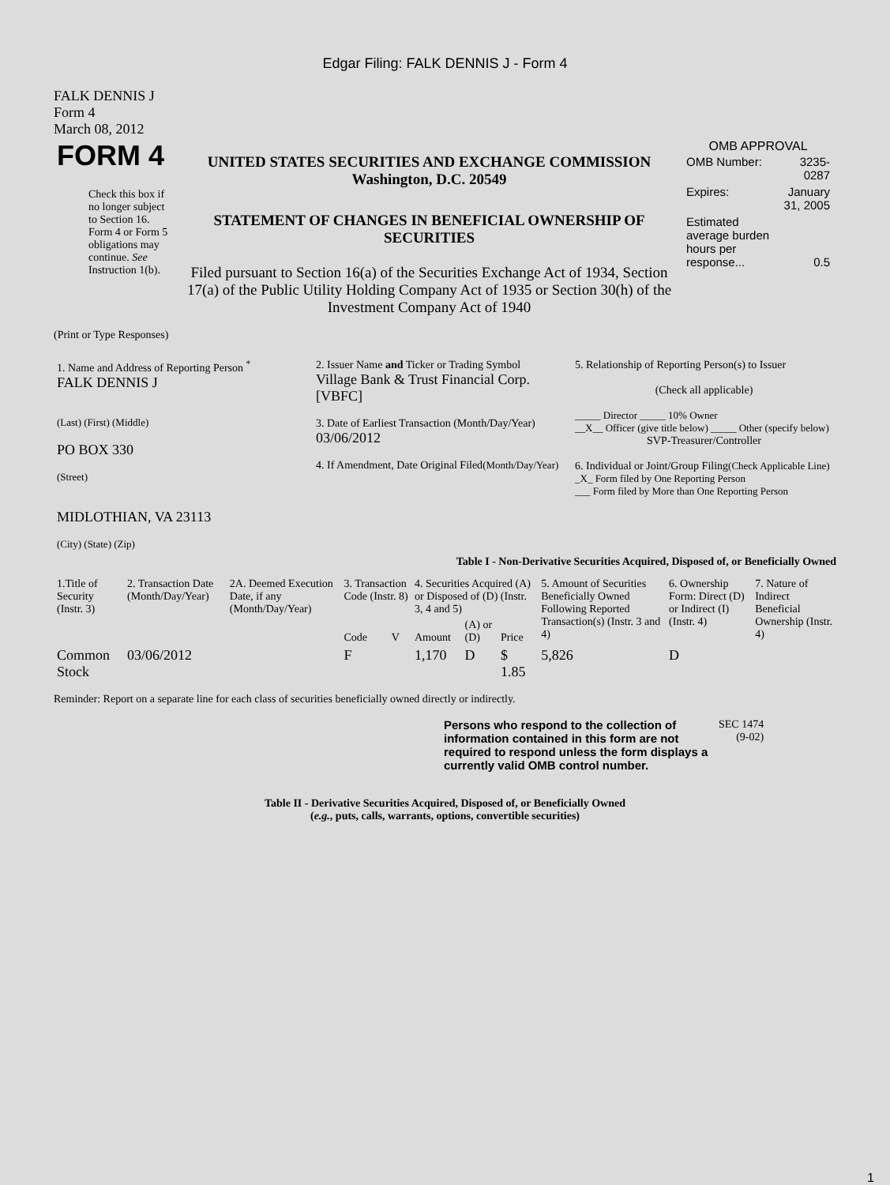Edgar Filing: FALK DENNIS J - Form 4
FALK DENNIS J
Form 4
March 08, 2012
| FORM 4 Check this box if no longer subject to Section 16. Form 4 or Form 5 obligations may continue. See Instruction 1(b). | UNITED STATES SECURITIES AND EXCHANGE COMMISSION Washington, D.C. 20549 STATEMENT OF CHANGES IN BENEFICIAL OWNERSHIP OF SECURITIES Filed pursuant to Section 16(a) of the Securities Exchange Act of 1934, Section 17(a) of the Public Utility Holding Company Act of 1935 or Section 30(h) of the Investment Company Act of 1940 | OMB APPROVAL / OMB Number: / 3235-0287 / / Expires: / January 31, 2005 / / Estimated average burden hours per response... / 0.5 / |
(Print or Type Responses)
| 1. Name and Address of Reporting Person <sup>*</sup> FALK DENNIS J (Last) (First) (Middle) PO BOX 330 (Street) MIDLOTHIAN, VA 23113 (City) (State) (Zip) | 2. Issuer Name and Ticker or Trading Symbol Village Bank & Trust Financial Corp. [VBFC] 3. Date of Earliest Transaction (Month/Day/Year) 03/06/2012 4. If Amendment, Date Original Filed (Month/Day/Year) | 5. Relationship of Reporting Person(s) to Issuer (Check all applicable) _____ Director _____ 10% Owner __X__ Officer (give title below) _____ Other (specify below) SVP-Treasurer/Controller 6. Individual or Joint/Group Filing (Check Applicable Line) _X_ Form filed by One Reporting Person ___ Form filed by More than One Reporting Person |
Table I - Non-Derivative Securities Acquired, Disposed of, or Beneficially Owned
| 1.Title of Security (Instr. 3) | 2. Transaction Date (Month/Day/Year) | 2A. Deemed Execution Date, if any (Month/Day/Year) | 3. Transaction Code (Instr. 8) | | 4. Securities Acquired (A) or Disposed of (D) (Instr. 3, 4 and 5) | | | 5. Amount of Securities Beneficially Owned Following Reported Transaction(s) (Instr. 3 and 4) | 6. Ownership Form: Direct (D) or Indirect (I) (Instr. 4) | 7. Nature of Indirect Beneficial Ownership (Instr. 4) |
| --- | --- | --- | --- | --- | --- | --- | --- | --- | --- | --- |
| | | | Code | V | Amount | (A) or (D) | Price | | | |
| Common Stock | 03/06/2012 | | F | | 1,170 | D | $ 1.85 | 5,826 | D | |
Reminder: Report on a separate line for each class of securities beneficially owned directly or indirectly.
| Persons who respond to the collection of information contained in this form are not required to respond unless the form displays a currently valid OMB control number. | SEC 1474 (9-02) |
Table II - Derivative Securities Acquired, Disposed of, or Beneficially Owned
(e.g., puts, calls, warrants, options, convertible securities)
1